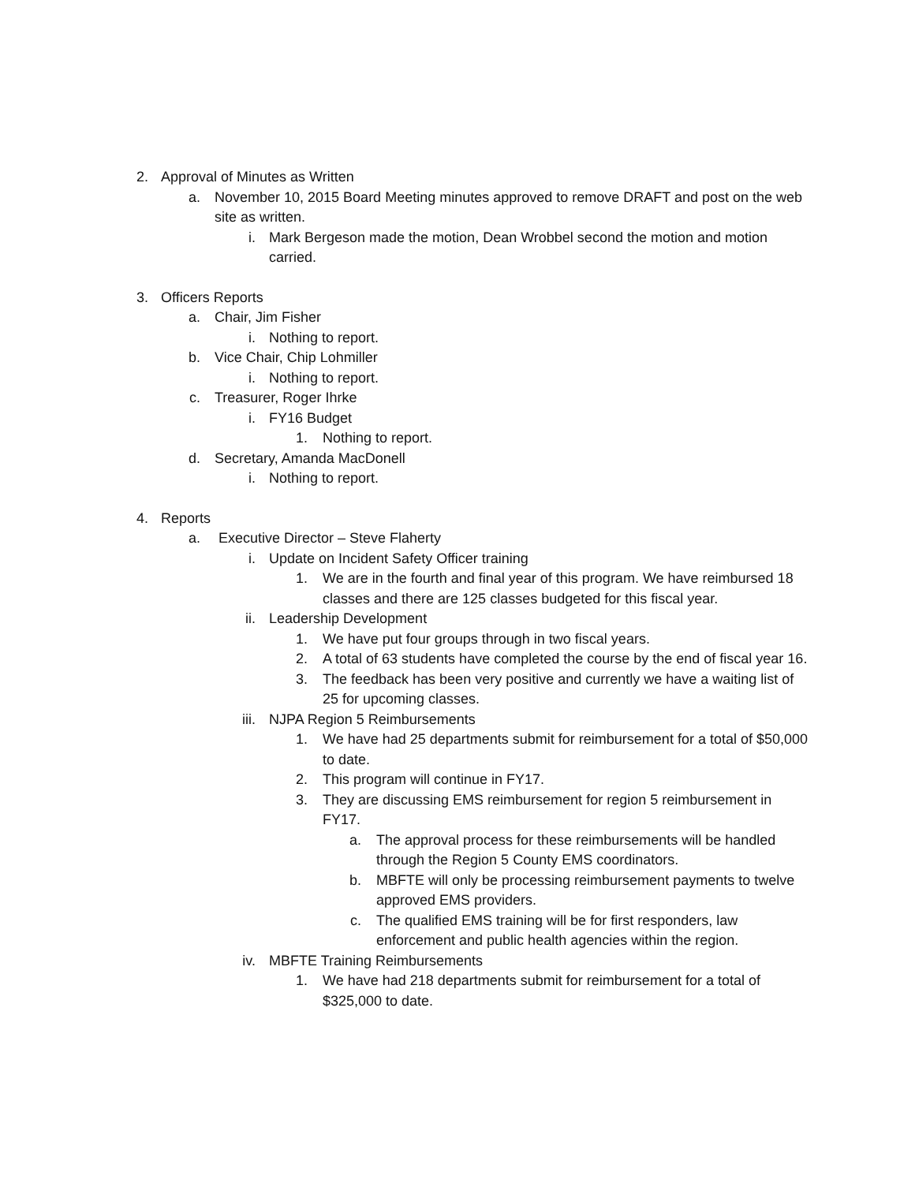2. Approval of Minutes as Written
a. November 10, 2015 Board Meeting minutes approved to remove DRAFT and post on the web site as written.
i. Mark Bergeson made the motion, Dean Wrobbel second the motion and motion carried.
3. Officers Reports
a. Chair, Jim Fisher
i. Nothing to report.
b. Vice Chair, Chip Lohmiller
i. Nothing to report.
c. Treasurer, Roger Ihrke
i. FY16 Budget
1. Nothing to report.
d. Secretary, Amanda MacDonell
i. Nothing to report.
4. Reports
a. Executive Director – Steve Flaherty
i. Update on Incident Safety Officer training
1. We are in the fourth and final year of this program. We have reimbursed 18 classes and there are 125 classes budgeted for this fiscal year.
ii. Leadership Development
1. We have put four groups through in two fiscal years.
2. A total of 63 students have completed the course by the end of fiscal year 16.
3. The feedback has been very positive and currently we have a waiting list of 25 for upcoming classes.
iii. NJPA Region 5 Reimbursements
1. We have had 25 departments submit for reimbursement for a total of $50,000 to date.
2. This program will continue in FY17.
3. They are discussing EMS reimbursement for region 5 reimbursement in FY17.
a. The approval process for these reimbursements will be handled through the Region 5 County EMS coordinators.
b. MBFTE will only be processing reimbursement payments to twelve approved EMS providers.
c. The qualified EMS training will be for first responders, law enforcement and public health agencies within the region.
iv. MBFTE Training Reimbursements
1. We have had 218 departments submit for reimbursement for a total of $325,000 to date.